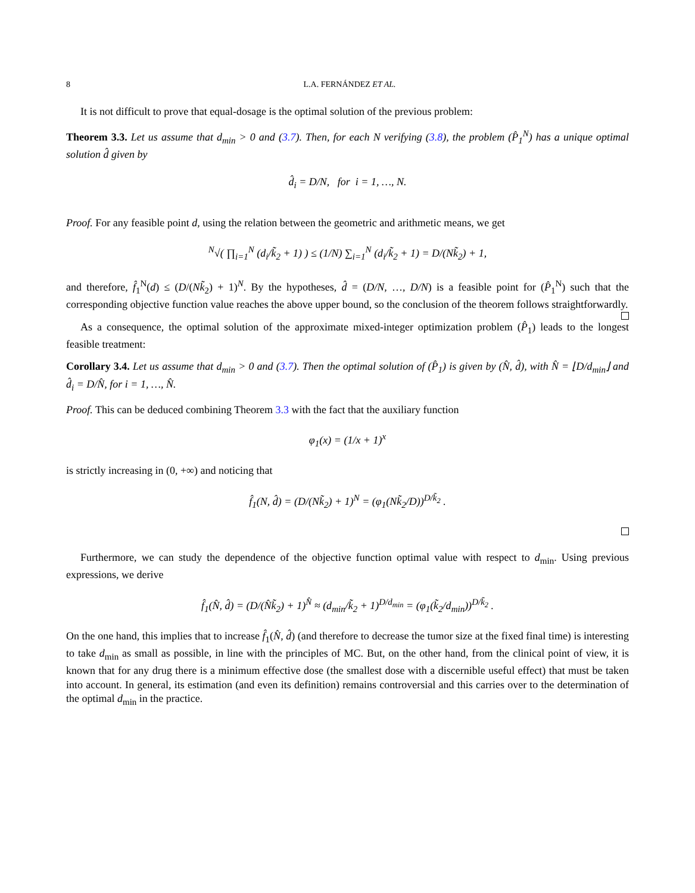8 L.A. FERNÁNDEZ ET AL.
It is not difficult to prove that equal-dosage is the optimal solution of the previous problem:
Theorem 3.3. Let us assume that d<sub>min</sub> > 0 and (3.7). Then, for each N verifying (3.8), the problem (P̂<sub>1</sub><sup>N</sup>) has a unique optimal solution d̂ given by
d̂<sub>i</sub> = D/N, for i = 1, …, N.
Proof. For any feasible point d, using the relation between the geometric and arithmetic means, we get
<sup>N</sup>√( ∏<sub>i=1</sub><sup>N</sup> (d<sub>i</sub>/k̃<sub>2</sub> + 1) ) ≤ (1/N) ∑<sub>i=1</sub><sup>N</sup> (d<sub>i</sub>/k̃<sub>2</sub> + 1) = D/(Nk̃<sub>2</sub>) + 1,
and therefore, f̂<sub>1</sub><sup>N</sup>(d) ≤ (D/(Nk̃<sub>2</sub>) + 1)<sup>N</sup>. By the hypotheses, d̂ = (D/N, …, D/N) is a feasible point for (P̂<sub>1</sub><sup>N</sup>) such that the corresponding objective function value reaches the above upper bound, so the conclusion of the theorem follows straightforwardly.
As a consequence, the optimal solution of the approximate mixed-integer optimization problem (P̂<sub>1</sub>) leads to the longest feasible treatment:
Corollary 3.4. Let us assume that d<sub>min</sub> > 0 and (3.7). Then the optimal solution of (P̂<sub>1</sub>) is given by (N̂, d̂), with N̂ = ⌊D/d<sub>min</sub>⌋ and d̂<sub>i</sub> = D/N̂, for i = 1, …, N̂.
Proof. This can be deduced combining Theorem 3.3 with the fact that the auxiliary function
φ<sub>1</sub>(x) = (1/x + 1)<sup>x</sup>
is strictly increasing in (0, +∞) and noticing that
f̂<sub>1</sub>(N, d̂) = (D/(Nk̃<sub>2</sub>) + 1)<sup>N</sup> = (φ<sub>1</sub>(Nk̃<sub>2</sub>/D))<sup>D/k̃<sub>2</sub></sup> .
Furthermore, we can study the dependence of the objective function optimal value with respect to d<sub>min</sub>. Using previous expressions, we derive
f̂<sub>1</sub>(N̂, d̂) = (D/(N̂k̃<sub>2</sub>) + 1)<sup>N̂</sup> ≈ (d<sub>min</sub>/k̃<sub>2</sub> + 1)<sup>D/d<sub>min</sub></sup> = (φ<sub>1</sub>(k̃<sub>2</sub>/d<sub>min</sub>))<sup>D/k̃<sub>2</sub></sup> .
On the one hand, this implies that to increase f̂<sub>1</sub>(N̂, d̂) (and therefore to decrease the tumor size at the fixed final time) is interesting to take d<sub>min</sub> as small as possible, in line with the principles of MC. But, on the other hand, from the clinical point of view, it is known that for any drug there is a minimum effective dose (the smallest dose with a discernible useful effect) that must be taken into account. In general, its estimation (and even its definition) remains controversial and this carries over to the determination of the optimal d<sub>min</sub> in the practice.